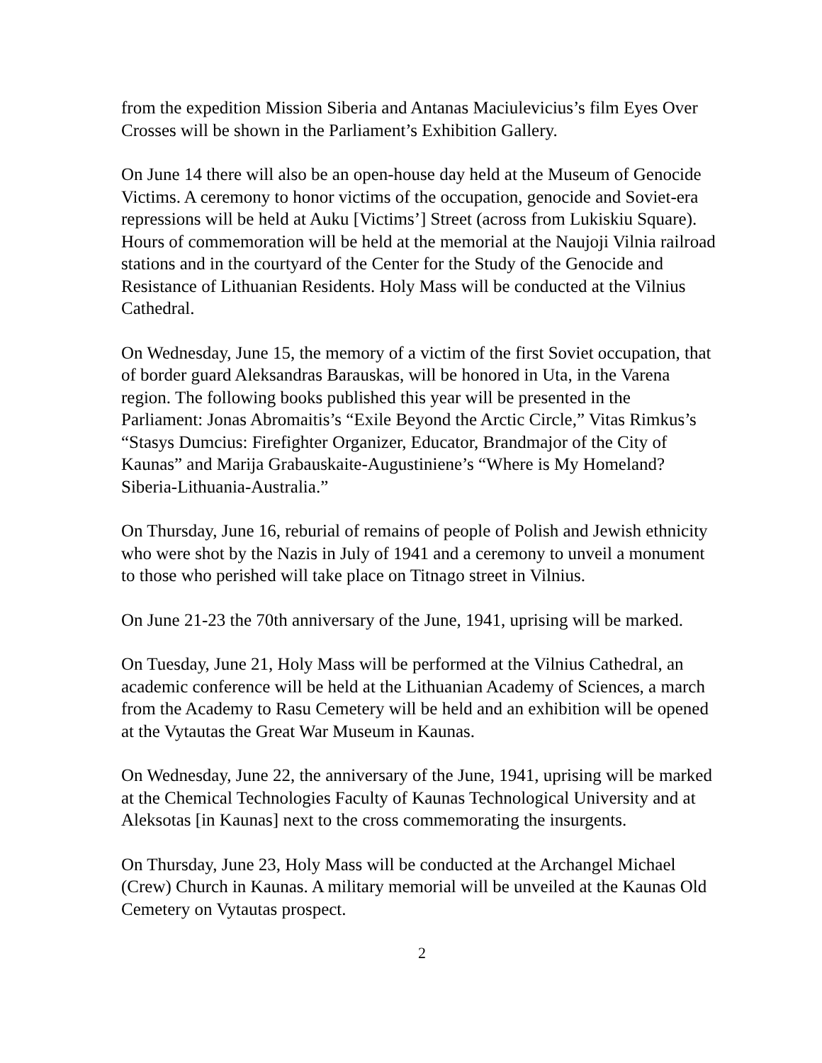from the expedition Mission Siberia and Antanas Maciulevicius’s film Eyes Over Crosses will be shown in the Parliament’s Exhibition Gallery.
On June 14 there will also be an open-house day held at the Museum of Genocide Victims. A ceremony to honor victims of the occupation, genocide and Soviet-era repressions will be held at Auku [Victims’] Street (across from Lukiskiu Square). Hours of commemoration will be held at the memorial at the Naujoji Vilnia railroad stations and in the courtyard of the Center for the Study of the Genocide and Resistance of Lithuanian Residents. Holy Mass will be conducted at the Vilnius Cathedral.
On Wednesday, June 15, the memory of a victim of the first Soviet occupation, that of border guard Aleksandras Barauskas, will be honored in Uta, in the Varena region. The following books published this year will be presented in the Parliament: Jonas Abromaitis’s “Exile Beyond the Arctic Circle,” Vitas Rimkus’s “Stasys Dumcius: Firefighter Organizer, Educator, Brandmajor of the City of Kaunas” and Marija Grabauskaite-Augustiniene’s “Where is My Homeland? Siberia-Lithuania-Australia.”
On Thursday, June 16, reburial of remains of people of Polish and Jewish ethnicity who were shot by the Nazis in July of 1941 and a ceremony to unveil a monument to those who perished will take place on Titnago street in Vilnius.
On June 21-23 the 70th anniversary of the June, 1941, uprising will be marked.
On Tuesday, June 21, Holy Mass will be performed at the Vilnius Cathedral, an academic conference will be held at the Lithuanian Academy of Sciences, a march from the Academy to Rasu Cemetery will be held and an exhibition will be opened at the Vytautas the Great War Museum in Kaunas.
On Wednesday, June 22, the anniversary of the June, 1941, uprising will be marked at the Chemical Technologies Faculty of Kaunas Technological University and at Aleksotas [in Kaunas] next to the cross commemorating the insurgents.
On Thursday, June 23, Holy Mass will be conducted at the Archangel Michael (Crew) Church in Kaunas. A military memorial will be unveiled at the Kaunas Old Cemetery on Vytautas prospect.
2